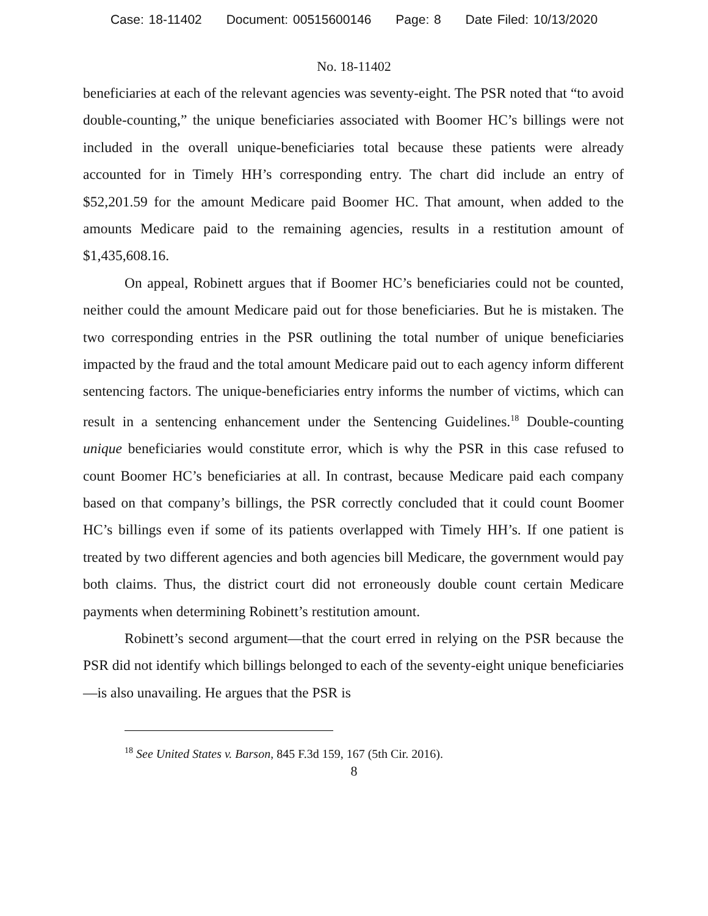Case: 18-11402 Document: 00515600146 Page: 8 Date Filed: 10/13/2020
No. 18-11402
beneficiaries at each of the relevant agencies was seventy-eight. The PSR noted that “to avoid double-counting,” the unique beneficiaries associated with Boomer HC’s billings were not included in the overall unique-beneficiaries total because these patients were already accounted for in Timely HH’s corresponding entry. The chart did include an entry of $52,201.59 for the amount Medicare paid Boomer HC. That amount, when added to the amounts Medicare paid to the remaining agencies, results in a restitution amount of $1,435,608.16.
On appeal, Robinett argues that if Boomer HC’s beneficiaries could not be counted, neither could the amount Medicare paid out for those beneficiaries. But he is mistaken. The two corresponding entries in the PSR outlining the total number of unique beneficiaries impacted by the fraud and the total amount Medicare paid out to each agency inform different sentencing factors. The unique-beneficiaries entry informs the number of victims, which can result in a sentencing enhancement under the Sentencing Guidelines.<sup>18</sup> Double-counting unique beneficiaries would constitute error, which is why the PSR in this case refused to count Boomer HC’s beneficiaries at all. In contrast, because Medicare paid each company based on that company’s billings, the PSR correctly concluded that it could count Boomer HC’s billings even if some of its patients overlapped with Timely HH’s. If one patient is treated by two different agencies and both agencies bill Medicare, the government would pay both claims. Thus, the district court did not erroneously double count certain Medicare payments when determining Robinett’s restitution amount.
Robinett’s second argument—that the court erred in relying on the PSR because the PSR did not identify which billings belonged to each of the seventy-eight unique beneficiaries—is also unavailing. He argues that the PSR is
<sup>18</sup> See United States v. Barson, 845 F.3d 159, 167 (5th Cir. 2016).
8